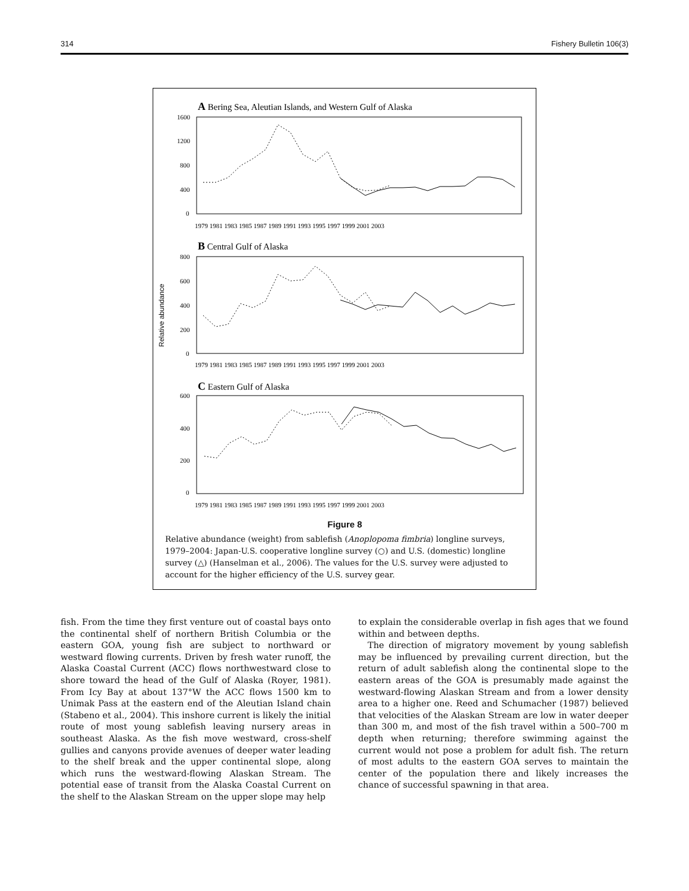314 Fishery Bulletin 106(3)
A Bering Sea, Aleutian Islands, and Western Gulf of Alaska
1600
1200
800
400
0
1979 1981 1983 1985 1987 1989 1991 1993 1995 1997 1999 2001 2003
B Central Gulf of Alaska
800
600
400
200
0
Relative abundance
1979 1981 1983 1985 1987 1989 1991 1993 1995 1997 1999 2001 2003
C Eastern Gulf of Alaska
600
400
200
0
1979 1981 1983 1985 1987 1989 1991 1993 1995 1997 1999 2001 2003
Figure 8
Relative abundance (weight) from sablefish (Anoplopoma fimbria) longline surveys, 1979–2004: Japan-U.S. cooperative longline survey (○) and U.S. (domestic) longline survey (△) (Hanselman et al., 2006). The values for the U.S. survey were adjusted to account for the higher efficiency of the U.S. survey gear.
fish. From the time they first venture out of coastal bays onto the continental shelf of northern British Columbia or the eastern GOA, young fish are subject to northward or westward flowing currents. Driven by fresh water runoff, the Alaska Coastal Current (ACC) flows northwestward close to shore toward the head of the Gulf of Alaska (Royer, 1981). From Icy Bay at about 137°W the ACC flows 1500 km to Unimak Pass at the eastern end of the Aleutian Island chain (Stabeno et al., 2004). This inshore current is likely the initial route of most young sablefish leaving nursery areas in southeast Alaska. As the fish move westward, cross-shelf gullies and canyons provide avenues of deeper water leading to the shelf break and the upper continental slope, along which runs the westward-flowing Alaskan Stream. The potential ease of transit from the Alaska Coastal Current on the shelf to the Alaskan Stream on the upper slope may help
to explain the considerable overlap in fish ages that we found within and between depths.
The direction of migratory movement by young sablefish may be influenced by prevailing current direction, but the return of adult sablefish along the continental slope to the eastern areas of the GOA is presumably made against the westward-flowing Alaskan Stream and from a lower density area to a higher one. Reed and Schumacher (1987) believed that velocities of the Alaskan Stream are low in water deeper than 300 m, and most of the fish travel within a 500–700 m depth when returning; therefore swimming against the current would not pose a problem for adult fish. The return of most adults to the eastern GOA serves to maintain the center of the population there and likely increases the chance of successful spawning in that area.